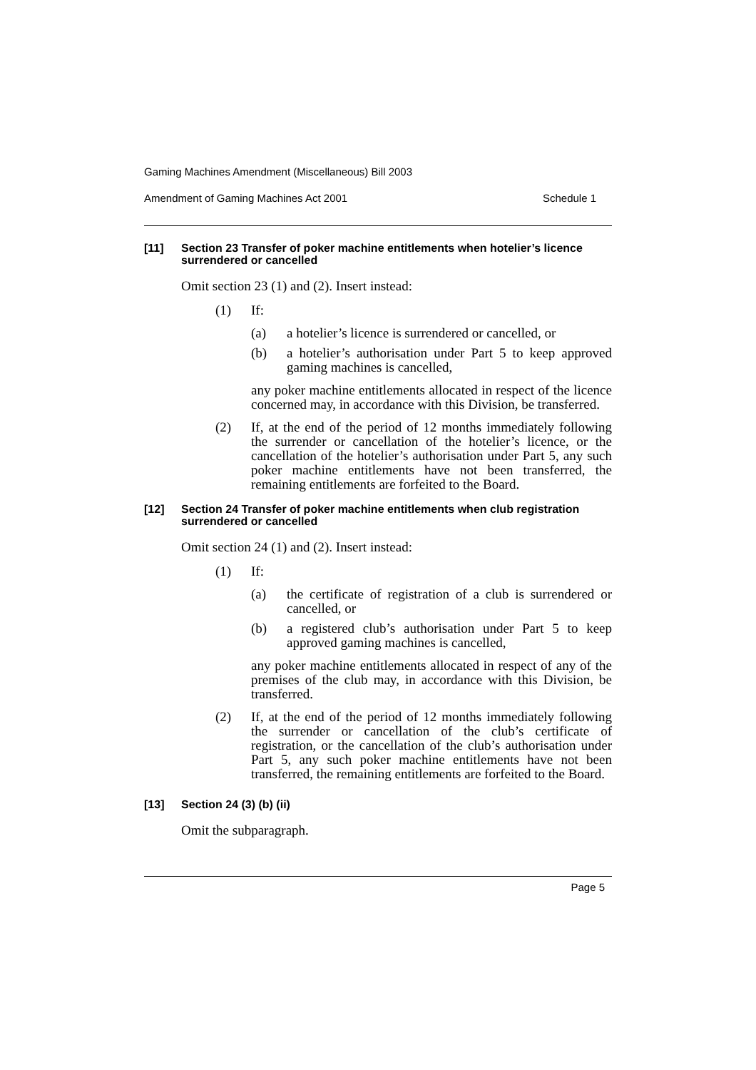Gaming Machines Amendment (Miscellaneous) Bill 2003
Amendment of Gaming Machines Act 2001 Schedule 1
[11] Section 23 Transfer of poker machine entitlements when hotelier’s licence surrendered or cancelled
Omit section 23 (1) and (2). Insert instead:
(1) If:
(a) a hotelier’s licence is surrendered or cancelled, or
(b) a hotelier’s authorisation under Part 5 to keep approved gaming machines is cancelled,
any poker machine entitlements allocated in respect of the licence concerned may, in accordance with this Division, be transferred.
(2) If, at the end of the period of 12 months immediately following the surrender or cancellation of the hotelier’s licence, or the cancellation of the hotelier’s authorisation under Part 5, any such poker machine entitlements have not been transferred, the remaining entitlements are forfeited to the Board.
[12] Section 24 Transfer of poker machine entitlements when club registration surrendered or cancelled
Omit section 24 (1) and (2). Insert instead:
(1) If:
(a) the certificate of registration of a club is surrendered or cancelled, or
(b) a registered club’s authorisation under Part 5 to keep approved gaming machines is cancelled,
any poker machine entitlements allocated in respect of any of the premises of the club may, in accordance with this Division, be transferred.
(2) If, at the end of the period of 12 months immediately following the surrender or cancellation of the club’s certificate of registration, or the cancellation of the club’s authorisation under Part 5, any such poker machine entitlements have not been transferred, the remaining entitlements are forfeited to the Board.
[13] Section 24 (3) (b) (ii)
Omit the subparagraph.
Page 5